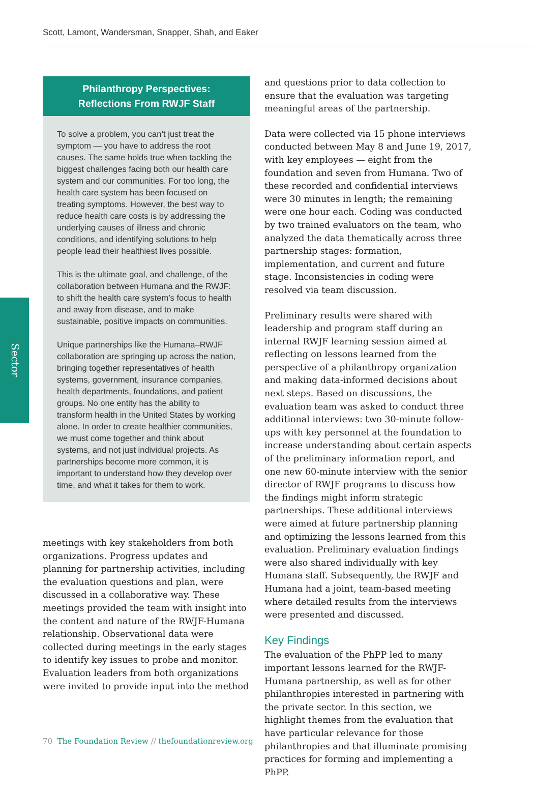Scott, Lamont, Wandersman, Snapper, Shah, and Eaker
Sector
Philanthropy Perspectives:
Reflections From RWJF Staff
To solve a problem, you can’t just treat the symptom — you have to address the root causes. The same holds true when tackling the biggest challenges facing both our health care system and our communities. For too long, the health care system has been focused on treating symptoms. However, the best way to reduce health care costs is by addressing the underlying causes of illness and chronic conditions, and identifying solutions to help people lead their healthiest lives possible.
This is the ultimate goal, and challenge, of the collaboration between Humana and the RWJF: to shift the health care system’s focus to health and away from disease, and to make sustainable, positive impacts on communities.
Unique partnerships like the Humana–RWJF collaboration are springing up across the nation, bringing together representatives of health systems, government, insurance companies, health departments, foundations, and patient groups. No one entity has the ability to transform health in the United States by working alone. In order to create healthier communities, we must come together and think about systems, and not just individual projects. As partnerships become more common, it is important to understand how they develop over time, and what it takes for them to work.
meetings with key stakeholders from both organizations. Progress updates and planning for partnership activities, including the evaluation questions and plan, were discussed in a collaborative way. These meetings provided the team with insight into the content and nature of the RWJF-Humana relationship. Observational data were collected during meetings in the early stages to identify key issues to probe and monitor. Evaluation leaders from both organizations were invited to provide input into the method
and questions prior to data collection to ensure that the evaluation was targeting meaningful areas of the partnership.
Data were collected via 15 phone interviews conducted between May 8 and June 19, 2017, with key employees — eight from the foundation and seven from Humana. Two of these recorded and confidential interviews were 30 minutes in length; the remaining were one hour each. Coding was conducted by two trained evaluators on the team, who analyzed the data thematically across three partnership stages: formation, implementation, and current and future stage. Inconsistencies in coding were resolved via team discussion.
Preliminary results were shared with leadership and program staff during an internal RWJF learning session aimed at reflecting on lessons learned from the perspective of a philanthropy organization and making data-informed decisions about next steps. Based on discussions, the evaluation team was asked to conduct three additional interviews: two 30-minute follow-ups with key personnel at the foundation to increase understanding about certain aspects of the preliminary information report, and one new 60-minute interview with the senior director of RWJF programs to discuss how the findings might inform strategic partnerships. These additional interviews were aimed at future partnership planning and optimizing the lessons learned from this evaluation. Preliminary evaluation findings were also shared individually with key Humana staff. Subsequently, the RWJF and Humana had a joint, team-based meeting where detailed results from the interviews were presented and discussed.
Key Findings
The evaluation of the PhPP led to many important lessons learned for the RWJF-Humana partnership, as well as for other philanthropies interested in partnering with the private sector. In this section, we highlight themes from the evaluation that have particular relevance for those philanthropies and that illuminate promising practices for forming and implementing a PhPP.
70 The Foundation Review // thefoundationreview.org